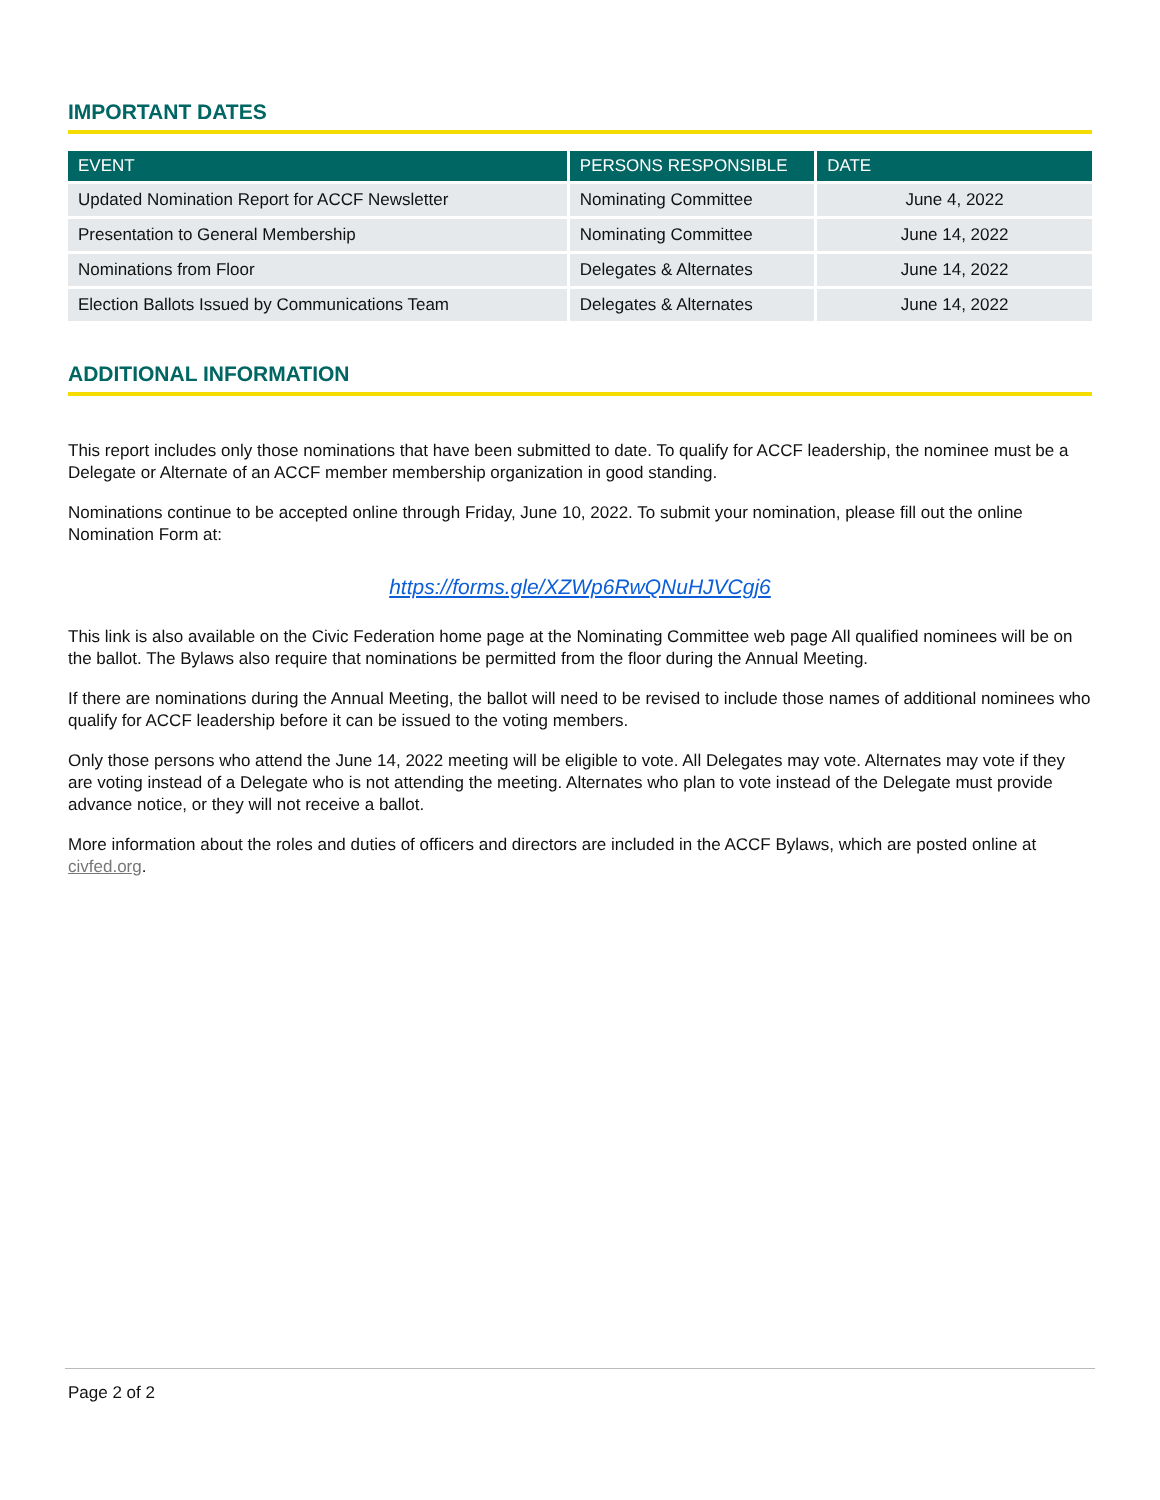IMPORTANT DATES
| EVENT | PERSONS RESPONSIBLE | DATE |
| --- | --- | --- |
| Updated Nomination Report for ACCF Newsletter | Nominating Committee | June 4, 2022 |
| Presentation to General Membership | Nominating Committee | June 14, 2022 |
| Nominations from Floor | Delegates & Alternates | June 14, 2022 |
| Election Ballots Issued by Communications Team | Delegates & Alternates | June 14, 2022 |
ADDITIONAL INFORMATION
This report includes only those nominations that have been submitted to date. To qualify for ACCF leadership, the nominee must be a Delegate or Alternate of an ACCF member membership organization in good standing.
Nominations continue to be accepted online through Friday, June 10, 2022. To submit your nomination, please fill out the online Nomination Form at:
https://forms.gle/XZWp6RwQNuHJVCgj6
This link is also available on the Civic Federation home page at the Nominating Committee web page All qualified nominees will be on the ballot. The Bylaws also require that nominations be permitted from the floor during the Annual Meeting.
If there are nominations during the Annual Meeting, the ballot will need to be revised to include those names of additional nominees who qualify for ACCF leadership before it can be issued to the voting members.
Only those persons who attend the June 14, 2022 meeting will be eligible to vote. All Delegates may vote. Alternates may vote if they are voting instead of a Delegate who is not attending the meeting. Alternates who plan to vote instead of the Delegate must provide advance notice, or they will not receive a ballot.
More information about the roles and duties of officers and directors are included in the ACCF Bylaws, which are posted online at civfed.org.
Page 2 of 2